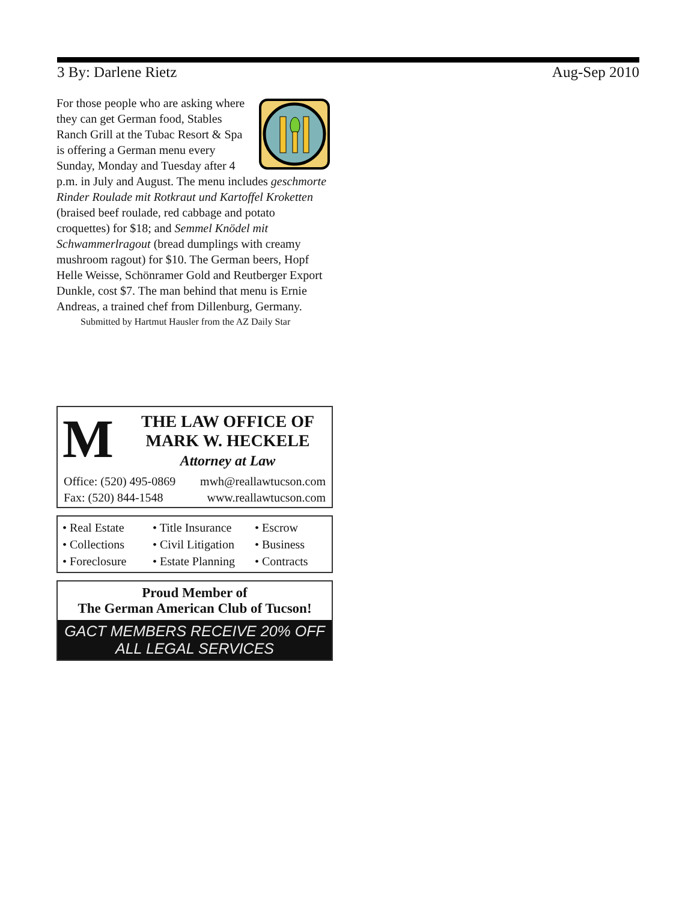3 By: Darlene Rietz Aug-Sep 2010
For those people who are asking where they can get German food, Stables Ranch Grill at the Tubac Resort & Spa is offering a German menu every Sunday, Monday and Tuesday after 4 p.m. in July and August. The menu includes geschmorte Rinder Roulade mit Rotkraut und Kartoffel Kroketten (braised beef roulade, red cabbage and potato croquettes) for $18; and Semmel Knödel mit Schwammerlragout (bread dumplings with creamy mushroom ragout) for $10. The German beers, Hopf Helle Weisse, Schönramer Gold and Reutberger Export Dunkle, cost $7. The man behind that menu is Ernie Andreas, a trained chef from Dillenburg, Germany.
Submitted by Hartmut Hausler from the AZ Daily Star
M
THE LAW OFFICE OF
MARK W. HECKELE
Attorney at Law
Office: (520) 495-0869 mwh@reallawtucson.com
Fax: (520) 844-1548 www.reallawtucson.com
• Real Estate • Title Insurance • Escrow • Collections • Civil Litigation • Business • Foreclosure • Estate Planning • Contracts
Proud Member of
The German American Club of Tucson!
GACT MEMBERS RECEIVE 20% OFF
ALL LEGAL SERVICES